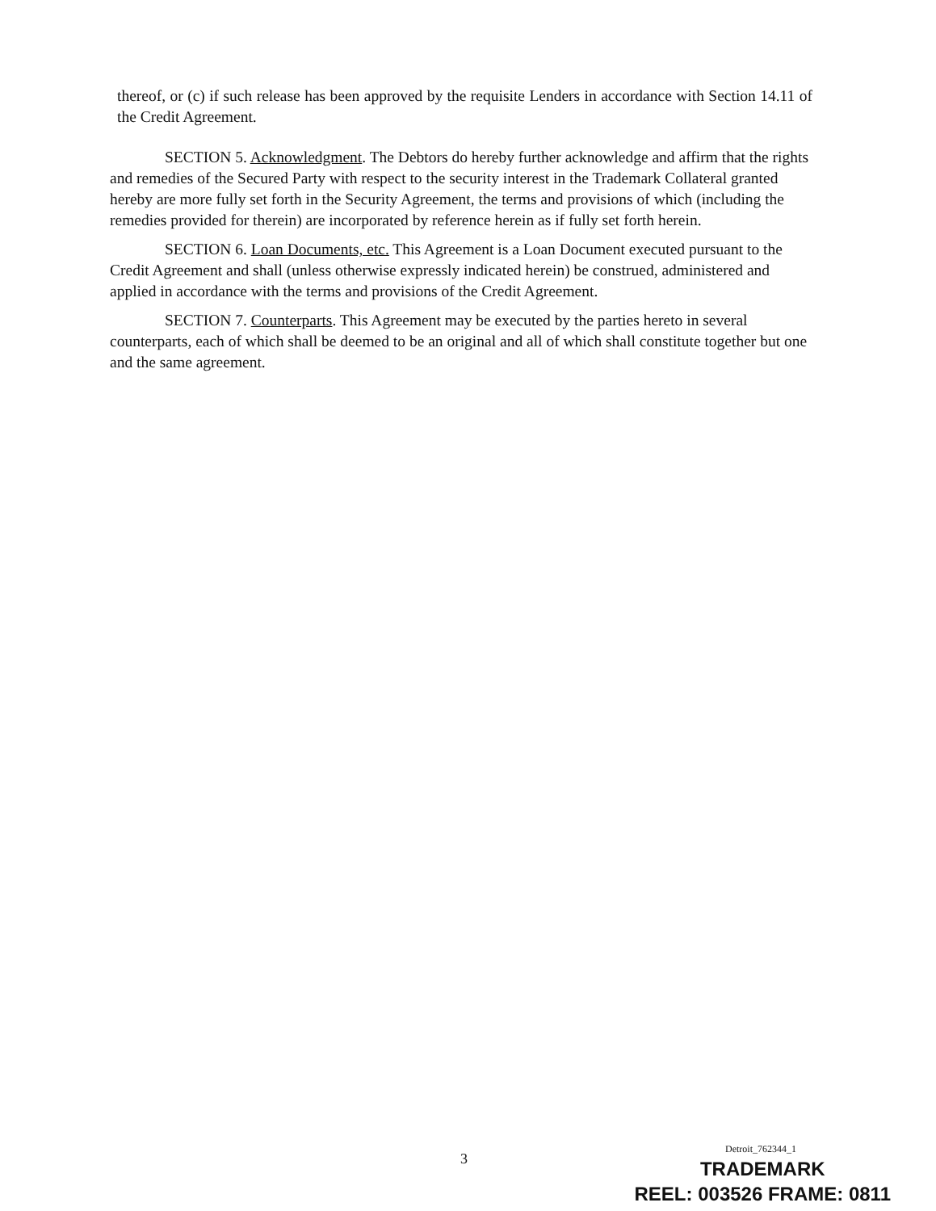thereof, or (c) if such release has been approved by the requisite Lenders in accordance with Section 14.11 of the Credit Agreement.
SECTION 5. Acknowledgment. The Debtors do hereby further acknowledge and affirm that the rights and remedies of the Secured Party with respect to the security interest in the Trademark Collateral granted hereby are more fully set forth in the Security Agreement, the terms and provisions of which (including the remedies provided for therein) are incorporated by reference herein as if fully set forth herein.
SECTION 6. Loan Documents, etc. This Agreement is a Loan Document executed pursuant to the Credit Agreement and shall (unless otherwise expressly indicated herein) be construed, administered and applied in accordance with the terms and provisions of the Credit Agreement.
SECTION 7. Counterparts. This Agreement may be executed by the parties hereto in several counterparts, each of which shall be deemed to be an original and all of which shall constitute together but one and the same agreement.
3
Detroit_762344_1
TRADEMARK
REEL: 003526 FRAME: 0811